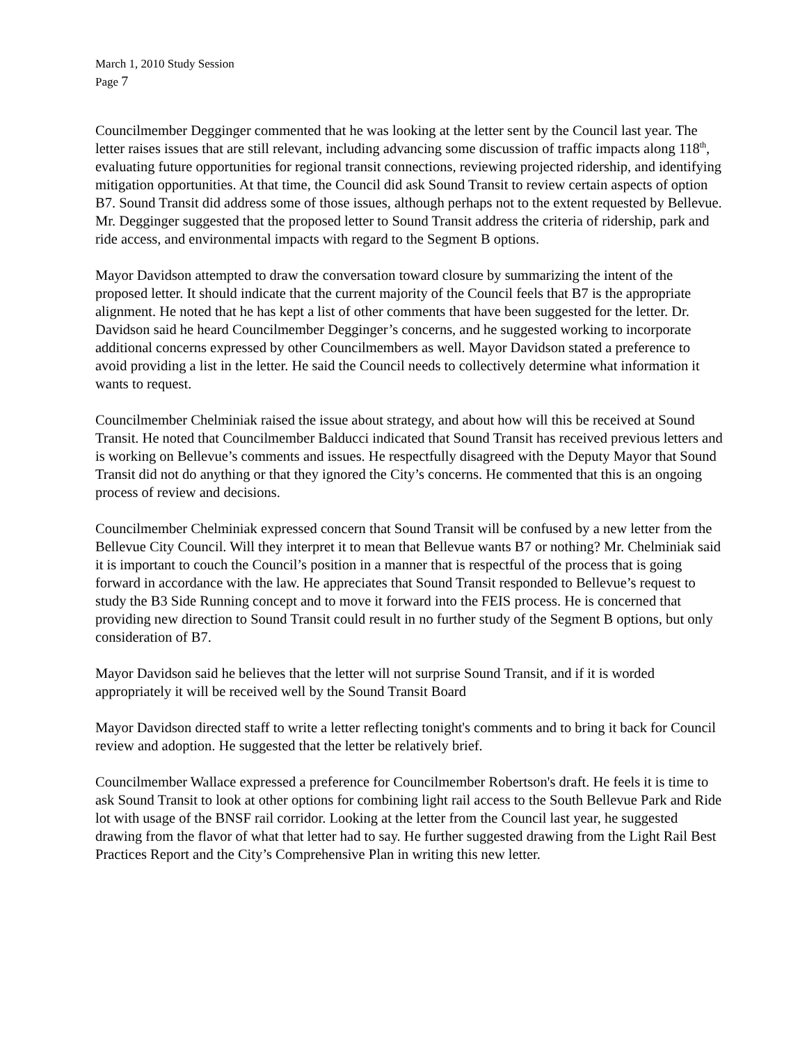March 1, 2010 Study Session
Page 7
Councilmember Degginger commented that he was looking at the letter sent by the Council last year. The letter raises issues that are still relevant, including advancing some discussion of traffic impacts along 118<sup>th</sup>, evaluating future opportunities for regional transit connections, reviewing projected ridership, and identifying mitigation opportunities. At that time, the Council did ask Sound Transit to review certain aspects of option B7. Sound Transit did address some of those issues, although perhaps not to the extent requested by Bellevue. Mr. Degginger suggested that the proposed letter to Sound Transit address the criteria of ridership, park and ride access, and environmental impacts with regard to the Segment B options.
Mayor Davidson attempted to draw the conversation toward closure by summarizing the intent of the proposed letter. It should indicate that the current majority of the Council feels that B7 is the appropriate alignment. He noted that he has kept a list of other comments that have been suggested for the letter. Dr. Davidson said he heard Councilmember Degginger’s concerns, and he suggested working to incorporate additional concerns expressed by other Councilmembers as well. Mayor Davidson stated a preference to avoid providing a list in the letter. He said the Council needs to collectively determine what information it wants to request.
Councilmember Chelminiak raised the issue about strategy, and about how will this be received at Sound Transit. He noted that Councilmember Balducci indicated that Sound Transit has received previous letters and is working on Bellevue’s comments and issues. He respectfully disagreed with the Deputy Mayor that Sound Transit did not do anything or that they ignored the City’s concerns. He commented that this is an ongoing process of review and decisions.
Councilmember Chelminiak expressed concern that Sound Transit will be confused by a new letter from the Bellevue City Council. Will they interpret it to mean that Bellevue wants B7 or nothing? Mr. Chelminiak said it is important to couch the Council’s position in a manner that is respectful of the process that is going forward in accordance with the law. He appreciates that Sound Transit responded to Bellevue’s request to study the B3 Side Running concept and to move it forward into the FEIS process. He is concerned that providing new direction to Sound Transit could result in no further study of the Segment B options, but only consideration of B7.
Mayor Davidson said he believes that the letter will not surprise Sound Transit, and if it is worded appropriately it will be received well by the Sound Transit Board
Mayor Davidson directed staff to write a letter reflecting tonight's comments and to bring it back for Council review and adoption. He suggested that the letter be relatively brief.
Councilmember Wallace expressed a preference for Councilmember Robertson's draft. He feels it is time to ask Sound Transit to look at other options for combining light rail access to the South Bellevue Park and Ride lot with usage of the BNSF rail corridor. Looking at the letter from the Council last year, he suggested drawing from the flavor of what that letter had to say. He further suggested drawing from the Light Rail Best Practices Report and the City’s Comprehensive Plan in writing this new letter.